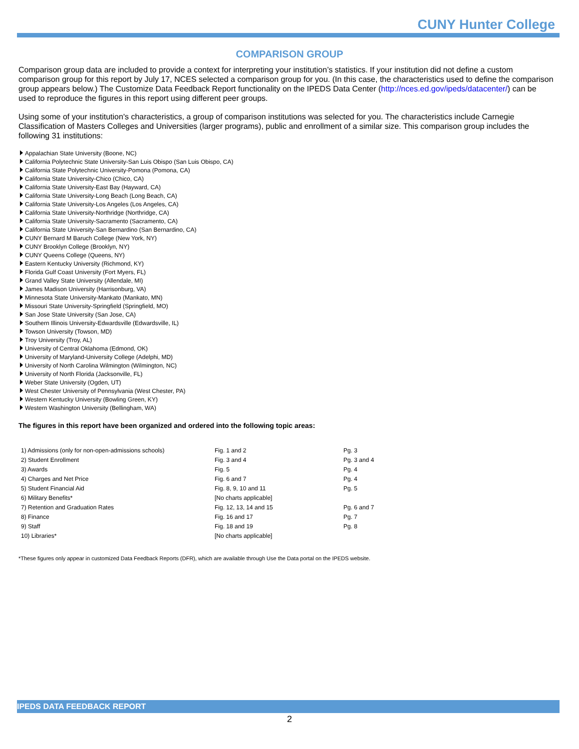CUNY Hunter College
COMPARISON GROUP
Comparison group data are included to provide a context for interpreting your institution’s statistics. If your institution did not define a custom comparison group for this report by July 17, NCES selected a comparison group for you. (In this case, the characteristics used to define the comparison group appears below.) The Customize Data Feedback Report functionality on the IPEDS Data Center (http://nces.ed.gov/ipeds/datacenter/) can be used to reproduce the figures in this report using different peer groups.
Using some of your institution's characteristics, a group of comparison institutions was selected for you. The characteristics include Carnegie Classification of Masters Colleges and Universities (larger programs), public and enrollment of a similar size. This comparison group includes the following 31 institutions:
Appalachian State University (Boone, NC)
California Polytechnic State University-San Luis Obispo (San Luis Obispo, CA)
California State Polytechnic University-Pomona (Pomona, CA)
California State University-Chico (Chico, CA)
California State University-East Bay (Hayward, CA)
California State University-Long Beach (Long Beach, CA)
California State University-Los Angeles (Los Angeles, CA)
California State University-Northridge (Northridge, CA)
California State University-Sacramento (Sacramento, CA)
California State University-San Bernardino (San Bernardino, CA)
CUNY Bernard M Baruch College (New York, NY)
CUNY Brooklyn College (Brooklyn, NY)
CUNY Queens College (Queens, NY)
Eastern Kentucky University (Richmond, KY)
Florida Gulf Coast University (Fort Myers, FL)
Grand Valley State University (Allendale, MI)
James Madison University (Harrisonburg, VA)
Minnesota State University-Mankato (Mankato, MN)
Missouri State University-Springfield (Springfield, MO)
San Jose State University (San Jose, CA)
Southern Illinois University-Edwardsville (Edwardsville, IL)
Towson University (Towson, MD)
Troy University (Troy, AL)
University of Central Oklahoma (Edmond, OK)
University of Maryland-University College (Adelphi, MD)
University of North Carolina Wilmington (Wilmington, NC)
University of North Florida (Jacksonville, FL)
Weber State University (Ogden, UT)
West Chester University of Pennsylvania (West Chester, PA)
Western Kentucky University (Bowling Green, KY)
Western Washington University (Bellingham, WA)
The figures in this report have been organized and ordered into the following topic areas:
| 1) Admissions (only for non-open-admissions schools) | Fig. 1 and 2 | Pg. 3 |
| 2) Student Enrollment | Fig. 3 and 4 | Pg. 3 and 4 |
| 3) Awards | Fig. 5 | Pg. 4 |
| 4) Charges and Net Price | Fig. 6 and 7 | Pg. 4 |
| 5) Student Financial Aid | Fig. 8, 9, 10 and 11 | Pg. 5 |
| 6) Military Benefits* | [No charts applicable] | |
| 7) Retention and Graduation Rates | Fig. 12, 13, 14 and 15 | Pg. 6 and 7 |
| 8) Finance | Fig. 16 and 17 | Pg. 7 |
| 9) Staff | Fig. 18 and 19 | Pg. 8 |
| 10) Libraries* | [No charts applicable] | |
*These figures only appear in customized Data Feedback Reports (DFR), which are available through Use the Data portal on the IPEDS website.
IPEDS DATA FEEDBACK REPORT
2